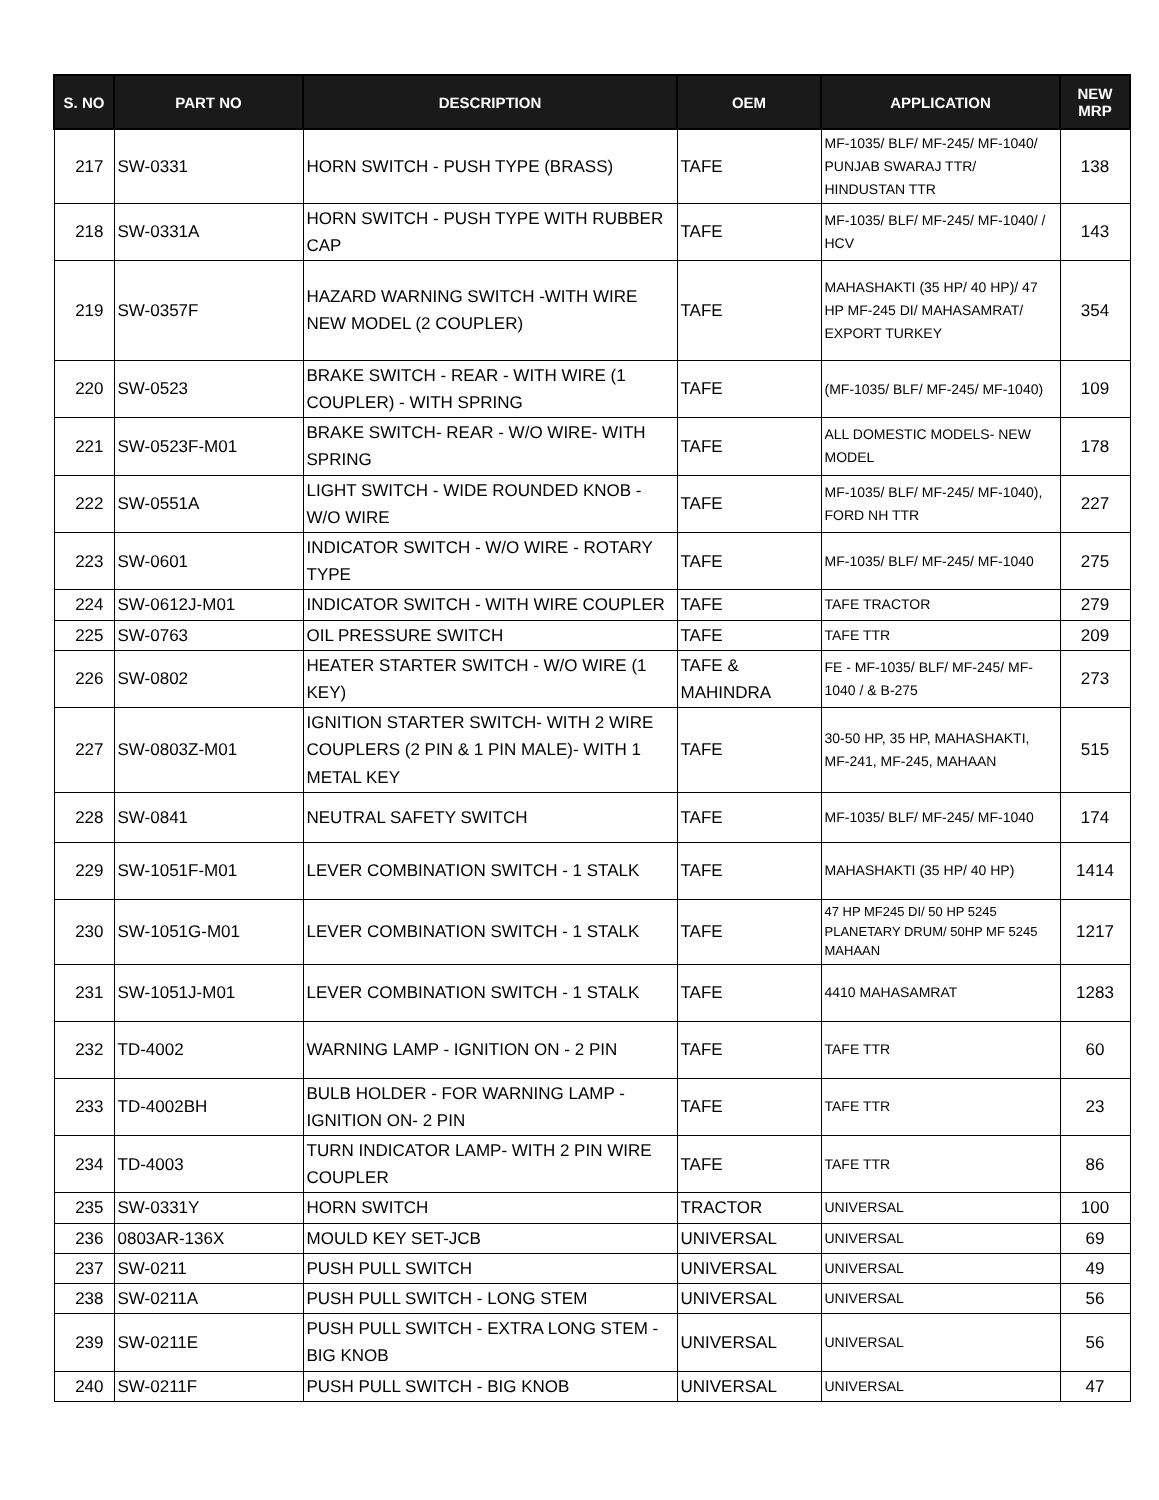| S. NO | PART NO | DESCRIPTION | OEM | APPLICATION | NEW MRP |
| --- | --- | --- | --- | --- | --- |
| 217 | SW-0331 | HORN SWITCH - PUSH TYPE (BRASS) | TAFE | MF-1035/ BLF/ MF-245/ MF-1040/ PUNJAB SWARAJ TTR/ HINDUSTAN TTR | 138 |
| 218 | SW-0331A | HORN SWITCH - PUSH TYPE WITH RUBBER CAP | TAFE | MF-1035/ BLF/ MF-245/ MF-1040/ / HCV | 143 |
| 219 | SW-0357F | HAZARD WARNING SWITCH -WITH WIRE NEW MODEL (2 COUPLER) | TAFE | MAHASHAKTI (35 HP/ 40 HP)/ 47 HP MF-245 DI/ MAHASAMRAT/ EXPORT TURKEY | 354 |
| 220 | SW-0523 | BRAKE SWITCH - REAR - WITH WIRE (1 COUPLER) - WITH SPRING | TAFE | (MF-1035/ BLF/ MF-245/ MF-1040) | 109 |
| 221 | SW-0523F-M01 | BRAKE SWITCH- REAR - W/O WIRE- WITH SPRING | TAFE | ALL DOMESTIC MODELS- NEW MODEL | 178 |
| 222 | SW-0551A | LIGHT SWITCH - WIDE ROUNDED KNOB - W/O WIRE | TAFE | MF-1035/ BLF/ MF-245/ MF-1040), FORD NH TTR | 227 |
| 223 | SW-0601 | INDICATOR SWITCH - W/O WIRE - ROTARY TYPE | TAFE | MF-1035/ BLF/ MF-245/ MF-1040 | 275 |
| 224 | SW-0612J-M01 | INDICATOR SWITCH - WITH WIRE COUPLER | TAFE | TAFE TRACTOR | 279 |
| 225 | SW-0763 | OIL PRESSURE SWITCH | TAFE | TAFE TTR | 209 |
| 226 | SW-0802 | HEATER STARTER SWITCH - W/O WIRE (1 KEY) | TAFE & MAHINDRA | FE - MF-1035/ BLF/ MF-245/ MF-1040 / & B-275 | 273 |
| 227 | SW-0803Z-M01 | IGNITION STARTER SWITCH- WITH 2 WIRE COUPLERS (2 PIN & 1 PIN MALE)- WITH 1 METAL KEY | TAFE | 30-50 HP, 35 HP, MAHASHAKTI, MF-241, MF-245, MAHAAN | 515 |
| 228 | SW-0841 | NEUTRAL SAFETY SWITCH | TAFE | MF-1035/ BLF/ MF-245/ MF-1040 | 174 |
| 229 | SW-1051F-M01 | LEVER COMBINATION SWITCH - 1 STALK | TAFE | MAHASHAKTI (35 HP/ 40 HP) | 1414 |
| 230 | SW-1051G-M01 | LEVER COMBINATION SWITCH - 1 STALK | TAFE | 47 HP MF245 DI/ 50 HP 5245 PLANETARY DRUM/ 50HP MF 5245 MAHAAN | 1217 |
| 231 | SW-1051J-M01 | LEVER COMBINATION SWITCH - 1 STALK | TAFE | 4410 MAHASAMRAT | 1283 |
| 232 | TD-4002 | WARNING LAMP - IGNITION ON - 2 PIN | TAFE | TAFE TTR | 60 |
| 233 | TD-4002BH | BULB HOLDER - FOR WARNING LAMP - IGNITION ON- 2 PIN | TAFE | TAFE TTR | 23 |
| 234 | TD-4003 | TURN INDICATOR LAMP- WITH 2 PIN WIRE COUPLER | TAFE | TAFE TTR | 86 |
| 235 | SW-0331Y | HORN SWITCH | TRACTOR | UNIVERSAL | 100 |
| 236 | 0803AR-136X | MOULD KEY SET-JCB | UNIVERSAL | UNIVERSAL | 69 |
| 237 | SW-0211 | PUSH PULL SWITCH | UNIVERSAL | UNIVERSAL | 49 |
| 238 | SW-0211A | PUSH PULL SWITCH - LONG STEM | UNIVERSAL | UNIVERSAL | 56 |
| 239 | SW-0211E | PUSH PULL SWITCH - EXTRA LONG STEM - BIG KNOB | UNIVERSAL | UNIVERSAL | 56 |
| 240 | SW-0211F | PUSH PULL SWITCH - BIG KNOB | UNIVERSAL | UNIVERSAL | 47 |